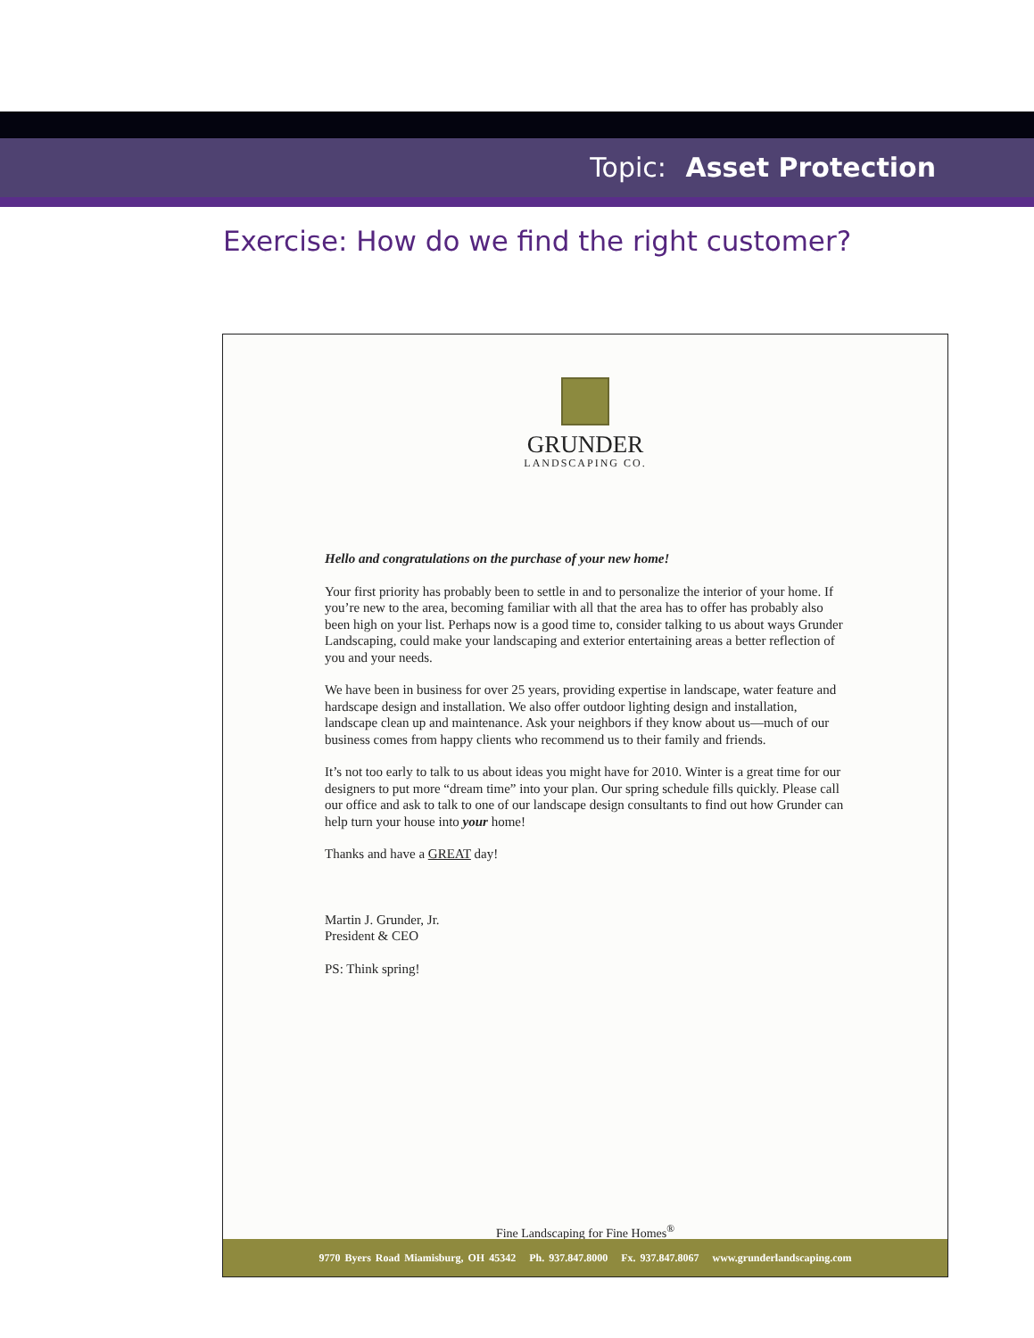Topic: Asset Protection
Exercise: How do we find the right customer?
GRUNDER
LANDSCAPING CO.
Hello and congratulations on the purchase of your new home!
Your first priority has probably been to settle in and to personalize the interior of your home. If you’re new to the area, becoming familiar with all that the area has to offer has probably also been high on your list. Perhaps now is a good time to, consider talking to us about ways Grunder Landscaping, could make your landscaping and exterior entertaining areas a better reflection of you and your needs.
We have been in business for over 25 years, providing expertise in landscape, water feature and hardscape design and installation. We also offer outdoor lighting design and installation, landscape clean up and maintenance. Ask your neighbors if they know about us—much of our business comes from happy clients who recommend us to their family and friends.
It’s not too early to talk to us about ideas you might have for 2010. Winter is a great time for our designers to put more “dream time” into your plan. Our spring schedule fills quickly. Please call our office and ask to talk to one of our landscape design consultants to find out how Grunder can help turn your house into your home!
Thanks and have a GREAT day!
Martin J. Grunder, Jr.
President & CEO
PS: Think spring!
Fine Landscaping for Fine Homes<sup>®</sup>
9770 Byers Road Miamisburg, OH 45342 Ph. 937.847.8000 Fx. 937.847.8067 www.grunderlandscaping.com